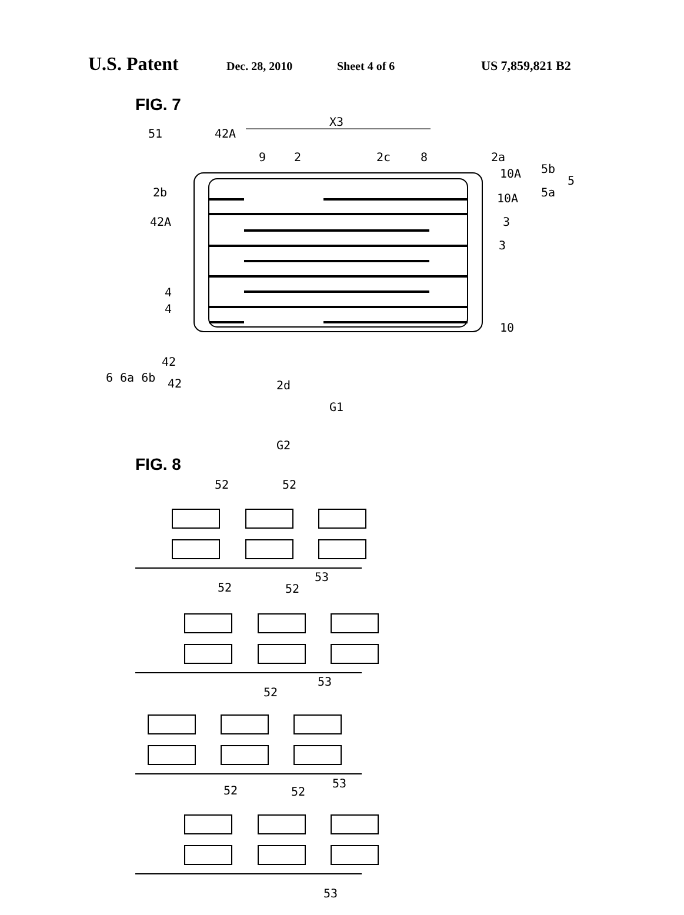U.S. Patent Dec. 28, 2010 Sheet 4 of 6 US 7,859,821 B2
FIG. 7
X3
51
42A
2b
42A
4
4
42
42
6 6a 6b
9
2
2c
8
2a
10A
5b
5
5a
10A
3
3
10
2d
G1
G2
FIG. 8
52
52
53
52
52
53
52
53
52
52
53